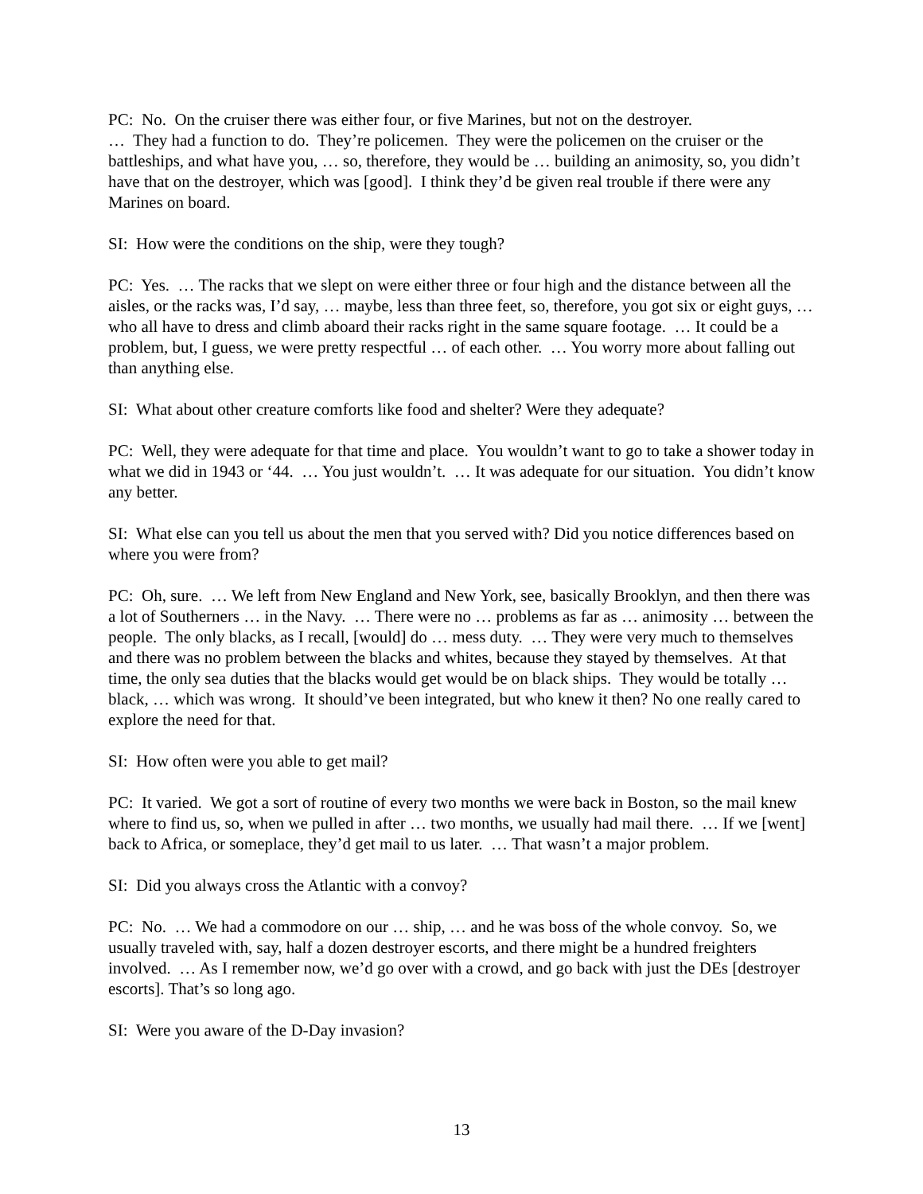PC: No. On the cruiser there was either four, or five Marines, but not on the destroyer.
… They had a function to do. They’re policemen. They were the policemen on the cruiser or the battleships, and what have you, … so, therefore, they would be … building an animosity, so, you didn’t have that on the destroyer, which was [good]. I think they’d be given real trouble if there were any Marines on board.
SI: How were the conditions on the ship, were they tough?
PC: Yes. … The racks that we slept on were either three or four high and the distance between all the aisles, or the racks was, I’d say, … maybe, less than three feet, so, therefore, you got six or eight guys, … who all have to dress and climb aboard their racks right in the same square footage. … It could be a problem, but, I guess, we were pretty respectful … of each other. … You worry more about falling out than anything else.
SI: What about other creature comforts like food and shelter? Were they adequate?
PC: Well, they were adequate for that time and place. You wouldn’t want to go to take a shower today in what we did in 1943 or ‘44. … You just wouldn’t. … It was adequate for our situation. You didn’t know any better.
SI: What else can you tell us about the men that you served with? Did you notice differences based on where you were from?
PC: Oh, sure. … We left from New England and New York, see, basically Brooklyn, and then there was a lot of Southerners … in the Navy. … There were no … problems as far as … animosity … between the people. The only blacks, as I recall, [would] do … mess duty. … They were very much to themselves and there was no problem between the blacks and whites, because they stayed by themselves. At that time, the only sea duties that the blacks would get would be on black ships. They would be totally … black, … which was wrong. It should’ve been integrated, but who knew it then? No one really cared to explore the need for that.
SI: How often were you able to get mail?
PC: It varied. We got a sort of routine of every two months we were back in Boston, so the mail knew where to find us, so, when we pulled in after … two months, we usually had mail there. … If we [went] back to Africa, or someplace, they’d get mail to us later. … That wasn’t a major problem.
SI: Did you always cross the Atlantic with a convoy?
PC: No. … We had a commodore on our … ship, … and he was boss of the whole convoy. So, we usually traveled with, say, half a dozen destroyer escorts, and there might be a hundred freighters involved. … As I remember now, we’d go over with a crowd, and go back with just the DEs [destroyer escorts]. That’s so long ago.
SI: Were you aware of the D-Day invasion?
13